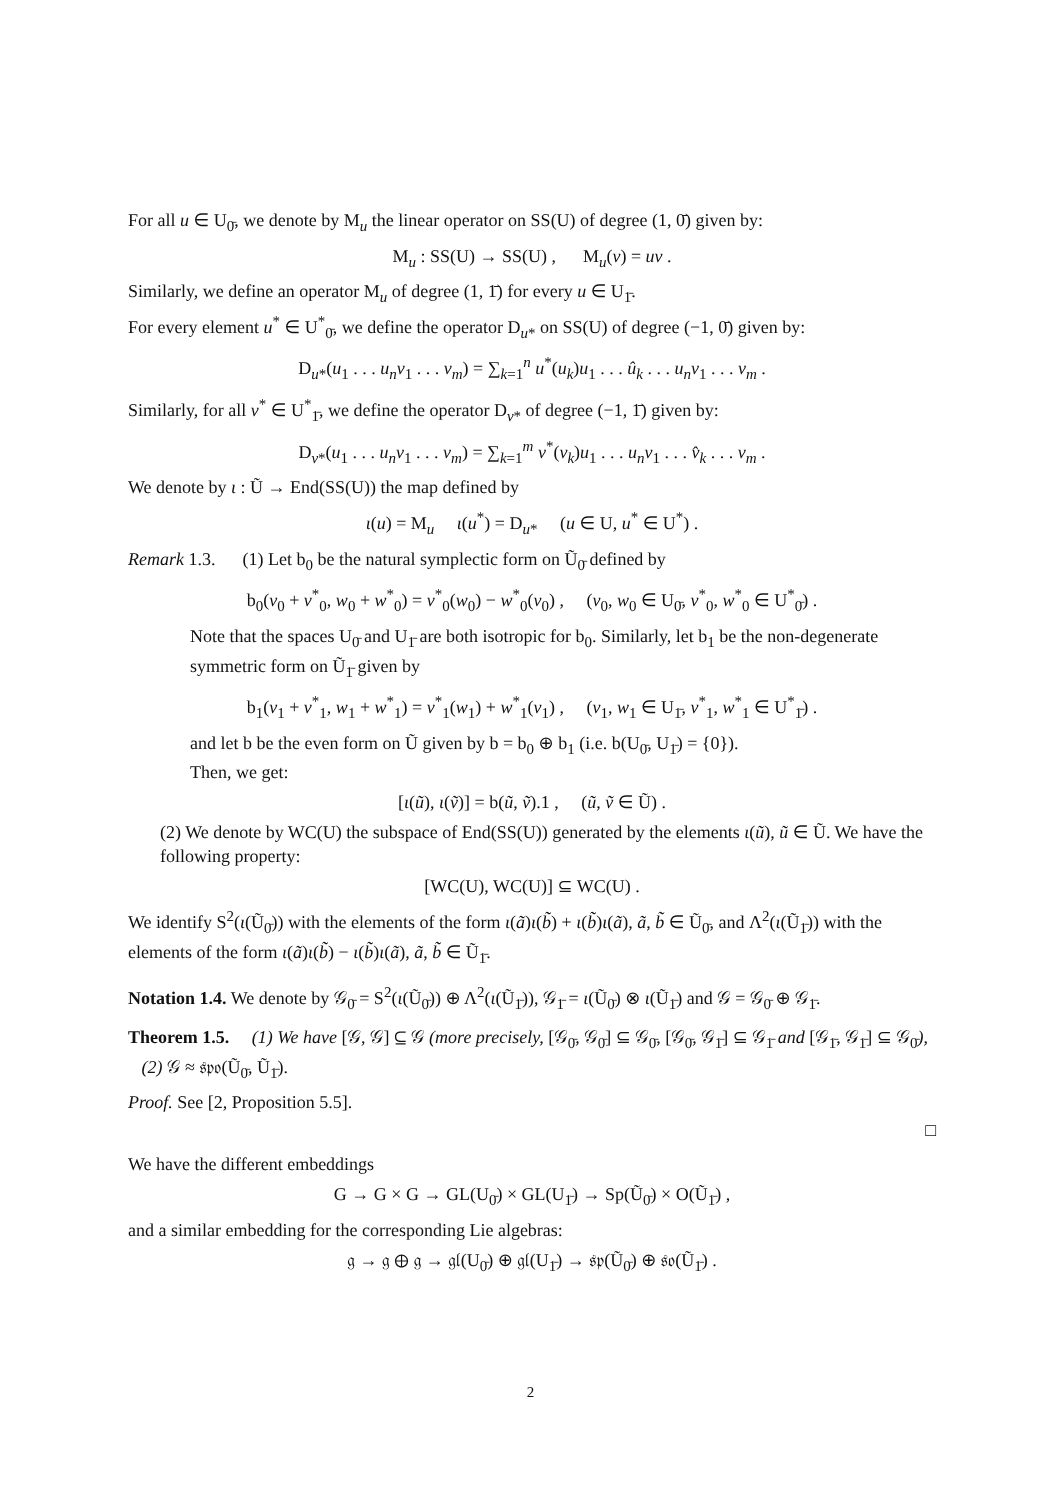For all u ∈ U<sub>0̄</sub>, we denote by M<sub>u</sub> the linear operator on SS(U) of degree (1, 0̄) given by:
M<sub>u</sub> : SS(U) → SS(U) , M<sub>u</sub>(v) = uv .
Similarly, we define an operator M<sub>u</sub> of degree (1, 1̄) for every u ∈ U<sub>1̄</sub>.
For every element u<sup>*</sup> ∈ U<sup>*</sup><sub>0̄</sub>, we define the operator D<sub>u*</sub> on SS(U) of degree (−1, 0̄) given by:
D<sub>u*</sub>(u<sub>1</sub> . . . u<sub>n</sub>v<sub>1</sub> . . . v<sub>m</sub>) = ∑<sub>k=1</sub><sup>n</sup> u<sup>*</sup>(u<sub>k</sub>)u<sub>1</sub> . . . û<sub>k</sub> . . . u<sub>n</sub>v<sub>1</sub> . . . v<sub>m</sub> .
Similarly, for all v<sup>*</sup> ∈ U<sup>*</sup><sub>1̄</sub>, we define the operator D<sub>v*</sub> of degree (−1, 1̄) given by:
D<sub>v*</sub>(u<sub>1</sub> . . . u<sub>n</sub>v<sub>1</sub> . . . v<sub>m</sub>) = ∑<sub>k=1</sub><sup>m</sup> v<sup>*</sup>(v<sub>k</sub>)u<sub>1</sub> . . . u<sub>n</sub>v<sub>1</sub> . . . v̂<sub>k</sub> . . . v<sub>m</sub> .
We denote by ι : Ũ → End(SS(U)) the map defined by
ι(u) = M<sub>u</sub> ι(u<sup>*</sup>) = D<sub>u*</sub> (u ∈ U, u<sup>*</sup> ∈ U<sup>*</sup>) .
Remark 1.3. (1) Let b<sub>0</sub> be the natural symplectic form on Ũ<sub>0̄</sub> defined by
b<sub>0</sub>(v<sub>0</sub> + v<sup>*</sup><sub>0</sub>, w<sub>0</sub> + w<sup>*</sup><sub>0</sub>) = v<sup>*</sup><sub>0</sub>(w<sub>0</sub>) − w<sup>*</sup><sub>0</sub>(v<sub>0</sub>) , (v<sub>0</sub>, w<sub>0</sub> ∈ U<sub>0̄</sub>, v<sup>*</sup><sub>0</sub>, w<sup>*</sup><sub>0</sub> ∈ U<sup>*</sup><sub>0̄</sub>) .
Note that the spaces U<sub>0̄</sub> and U<sub>1̄</sub> are both isotropic for b<sub>0</sub>. Similarly, let b<sub>1</sub> be the non-degenerate symmetric form on Ũ<sub>1̄</sub> given by
b<sub>1</sub>(v<sub>1</sub> + v<sup>*</sup><sub>1</sub>, w<sub>1</sub> + w<sup>*</sup><sub>1</sub>) = v<sup>*</sup><sub>1</sub>(w<sub>1</sub>) + w<sup>*</sup><sub>1</sub>(v<sub>1</sub>) , (v<sub>1</sub>, w<sub>1</sub> ∈ U<sub>1̄</sub>, v<sup>*</sup><sub>1</sub>, w<sup>*</sup><sub>1</sub> ∈ U<sup>*</sup><sub>1̄</sub>) .
and let b be the even form on Ũ given by b = b<sub>0</sub> ⊕ b<sub>1</sub> (i.e. b(U<sub>0̄</sub>, U<sub>1̄</sub>) = {0}).
Then, we get:
[ι(ũ), ι(ṽ)] = b(ũ, ṽ).1 , (ũ, ṽ ∈ Ũ) .
(2) We denote by WC(U) the subspace of End(SS(U)) generated by the elements ι(ũ), ũ ∈ Ũ. We have the following property:
[WC(U), WC(U)] ⊆ WC(U) .
We identify S<sup>2</sup>(ι(Ũ<sub>0̄</sub>)) with the elements of the form ι(ã)ι(b̃) + ι(b̃)ι(ã), ã, b̃ ∈ Ũ<sub>0̄</sub>, and Λ<sup>2</sup>(ι(Ũ<sub>1̄</sub>)) with the elements of the form ι(ã)ι(b̃) − ι(b̃)ι(ã), ã, b̃ ∈ Ũ<sub>1̄</sub>.
Notation 1.4. We denote by 𝒢<sub>0̄</sub> = S<sup>2</sup>(ι(Ũ<sub>0̄</sub>)) ⊕ Λ<sup>2</sup>(ι(Ũ<sub>1̄</sub>)), 𝒢<sub>1̄</sub> = ι(Ũ<sub>0̄</sub>) ⊗ ι(Ũ<sub>1̄</sub>) and 𝒢 = 𝒢<sub>0̄</sub> ⊕ 𝒢<sub>1̄</sub>.
Theorem 1.5. (1) We have [𝒢, 𝒢] ⊆ 𝒢 (more precisely, [𝒢<sub>0̄</sub>, 𝒢<sub>0̄</sub>] ⊆ 𝒢<sub>0̄</sub>, [𝒢<sub>0̄</sub>, 𝒢<sub>1̄</sub>] ⊆ 𝒢<sub>1̄</sub> and [𝒢<sub>1̄</sub>, 𝒢<sub>1̄</sub>] ⊆ 𝒢<sub>0̄</sub>),
(2) 𝒢 ≈ 𝔰𝔭𝔬(Ũ<sub>0̄</sub>, Ũ<sub>1̄</sub>).
Proof. See [2, Proposition 5.5].
□
We have the different embeddings
G → G × G → GL(U<sub>0̄</sub>) × GL(U<sub>1̄</sub>) → Sp(Ũ<sub>0̄</sub>) × O(Ũ<sub>1̄</sub>) ,
and a similar embedding for the corresponding Lie algebras:
𝔤 → 𝔤 ⊕ 𝔤 → 𝔤𝔩(U<sub>0̄</sub>) ⊕ 𝔤𝔩(U<sub>1̄</sub>) → 𝔰𝔭(Ũ<sub>0̄</sub>) ⊕ 𝔰𝔬(Ũ<sub>1̄</sub>) .
2